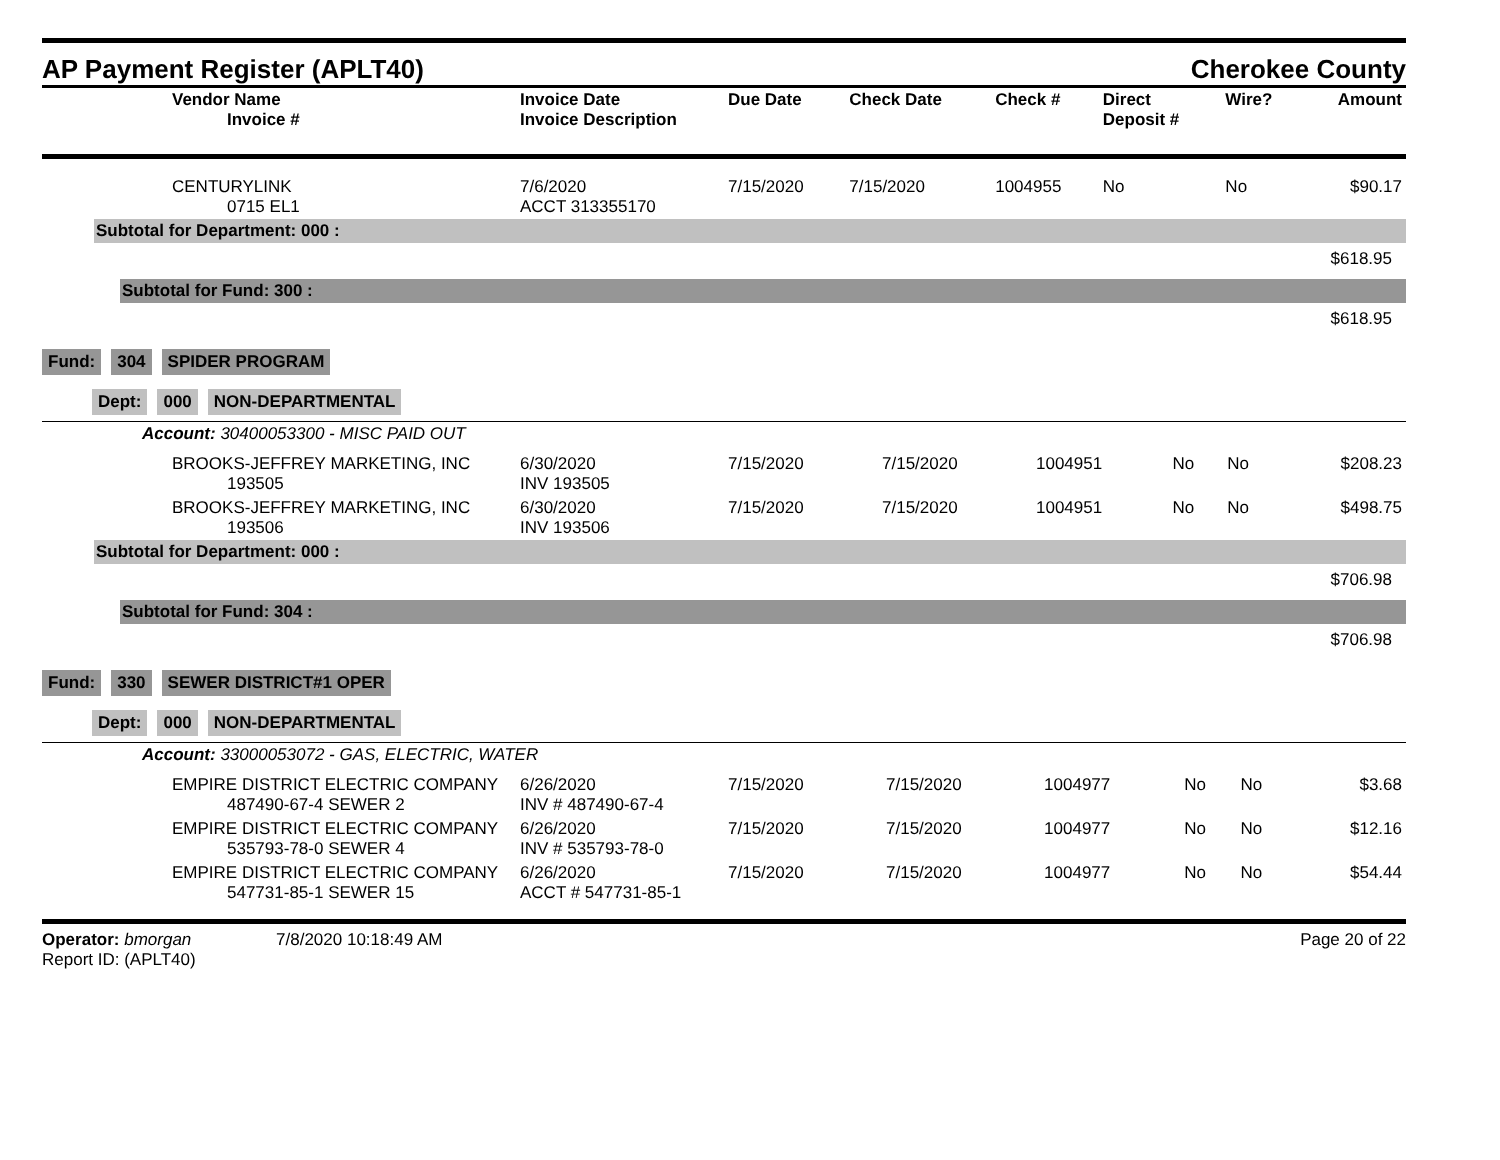AP Payment Register (APLT40)
Cherokee County
| Vendor Name Invoice # | Invoice Date Invoice Description | Due Date | Check Date | Check # | Direct Deposit # | Wire? | Amount |
| --- | --- | --- | --- | --- | --- | --- | --- |
| CENTURYLINK 0715 EL1 | 7/6/2020 ACCT 313355170 | 7/15/2020 | 7/15/2020 | 1004955 | No | No | $90.17 |
Subtotal for Department: 000 :
$618.95
Subtotal for Fund: 300 :
$618.95
Fund: 304 SPIDER PROGRAM
Dept: 000 NON-DEPARTMENTAL
Account: 30400053300 - MISC PAID OUT
| BROOKS-JEFFREY MARKETING, INC 193505 | 6/30/2020 INV 193505 | 7/15/2020 | 7/15/2020 | 1004951 | No | No | $208.23 |
| BROOKS-JEFFREY MARKETING, INC 193506 | 6/30/2020 INV 193506 | 7/15/2020 | 7/15/2020 | 1004951 | No | No | $498.75 |
Subtotal for Department: 000 :
$706.98
Subtotal for Fund: 304 :
$706.98
Fund: 330 SEWER DISTRICT#1 OPER
Dept: 000 NON-DEPARTMENTAL
Account: 33000053072 - GAS, ELECTRIC, WATER
| EMPIRE DISTRICT ELECTRIC COMPANY 487490-67-4 SEWER 2 | 6/26/2020 INV # 487490-67-4 | 7/15/2020 | 7/15/2020 | 1004977 | No | No | $3.68 |
| EMPIRE DISTRICT ELECTRIC COMPANY 535793-78-0 SEWER 4 | 6/26/2020 INV # 535793-78-0 | 7/15/2020 | 7/15/2020 | 1004977 | No | No | $12.16 |
| EMPIRE DISTRICT ELECTRIC COMPANY 547731-85-1 SEWER 15 | 6/26/2020 ACCT # 547731-85-1 | 7/15/2020 | 7/15/2020 | 1004977 | No | No | $54.44 |
Operator: bmorgan 7/8/2020 10:18:49 AM
Report ID: (APLT40)
Page 20 of 22